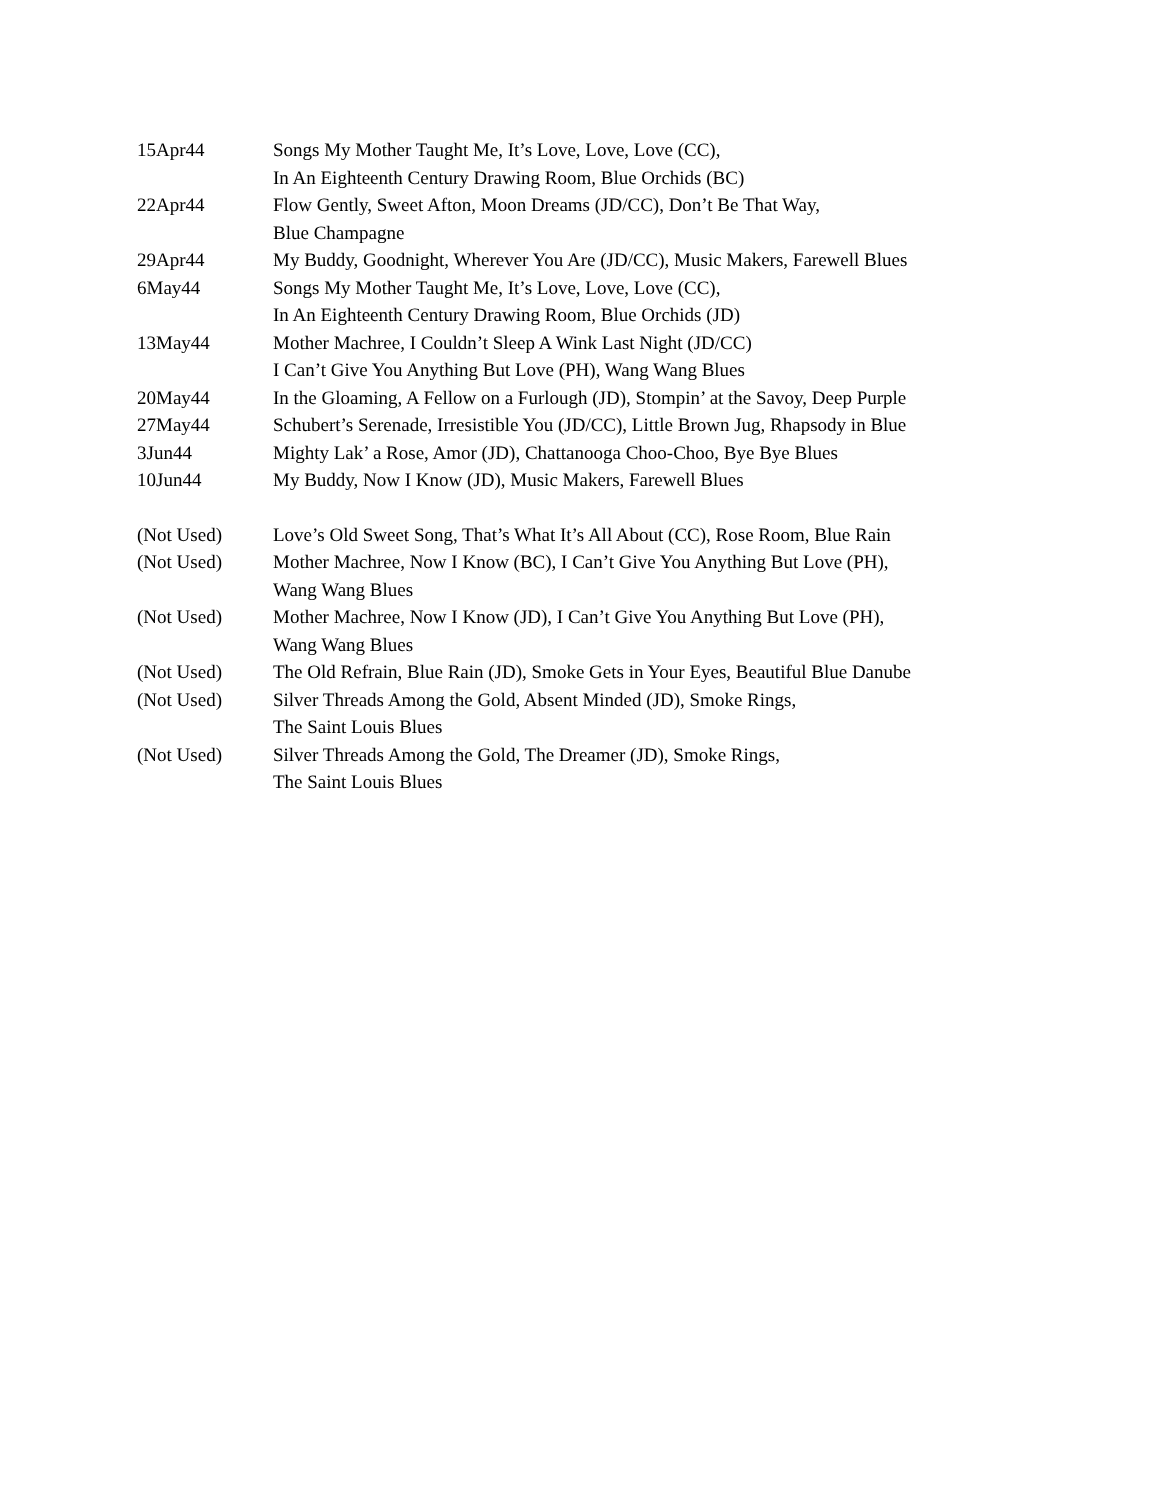15Apr44 Songs My Mother Taught Me, It’s Love, Love, Love (CC),
In An Eighteenth Century Drawing Room, Blue Orchids (BC)
22Apr44 Flow Gently, Sweet Afton, Moon Dreams (JD/CC), Don’t Be That Way,
Blue Champagne
29Apr44 My Buddy, Goodnight, Wherever You Are (JD/CC), Music Makers, Farewell Blues
6May44 Songs My Mother Taught Me, It’s Love, Love, Love (CC),
In An Eighteenth Century Drawing Room, Blue Orchids (JD)
13May44 Mother Machree, I Couldn’t Sleep A Wink Last Night (JD/CC)
I Can’t Give You Anything But Love (PH), Wang Wang Blues
20May44 In the Gloaming, A Fellow on a Furlough (JD), Stompin’ at the Savoy, Deep Purple
27May44 Schubert’s Serenade, Irresistible You (JD/CC), Little Brown Jug, Rhapsody in Blue
3Jun44 Mighty Lak’ a Rose, Amor (JD), Chattanooga Choo-Choo, Bye Bye Blues
10Jun44 My Buddy, Now I Know (JD), Music Makers, Farewell Blues
(Not Used) Love’s Old Sweet Song, That’s What It’s All About (CC), Rose Room, Blue Rain
(Not Used) Mother Machree, Now I Know (BC), I Can’t Give You Anything But Love (PH),
Wang Wang Blues
(Not Used) Mother Machree, Now I Know (JD), I Can’t Give You Anything But Love (PH),
Wang Wang Blues
(Not Used) The Old Refrain, Blue Rain (JD), Smoke Gets in Your Eyes, Beautiful Blue Danube
(Not Used) Silver Threads Among the Gold, Absent Minded (JD), Smoke Rings,
The Saint Louis Blues
(Not Used) Silver Threads Among the Gold, The Dreamer (JD), Smoke Rings,
The Saint Louis Blues